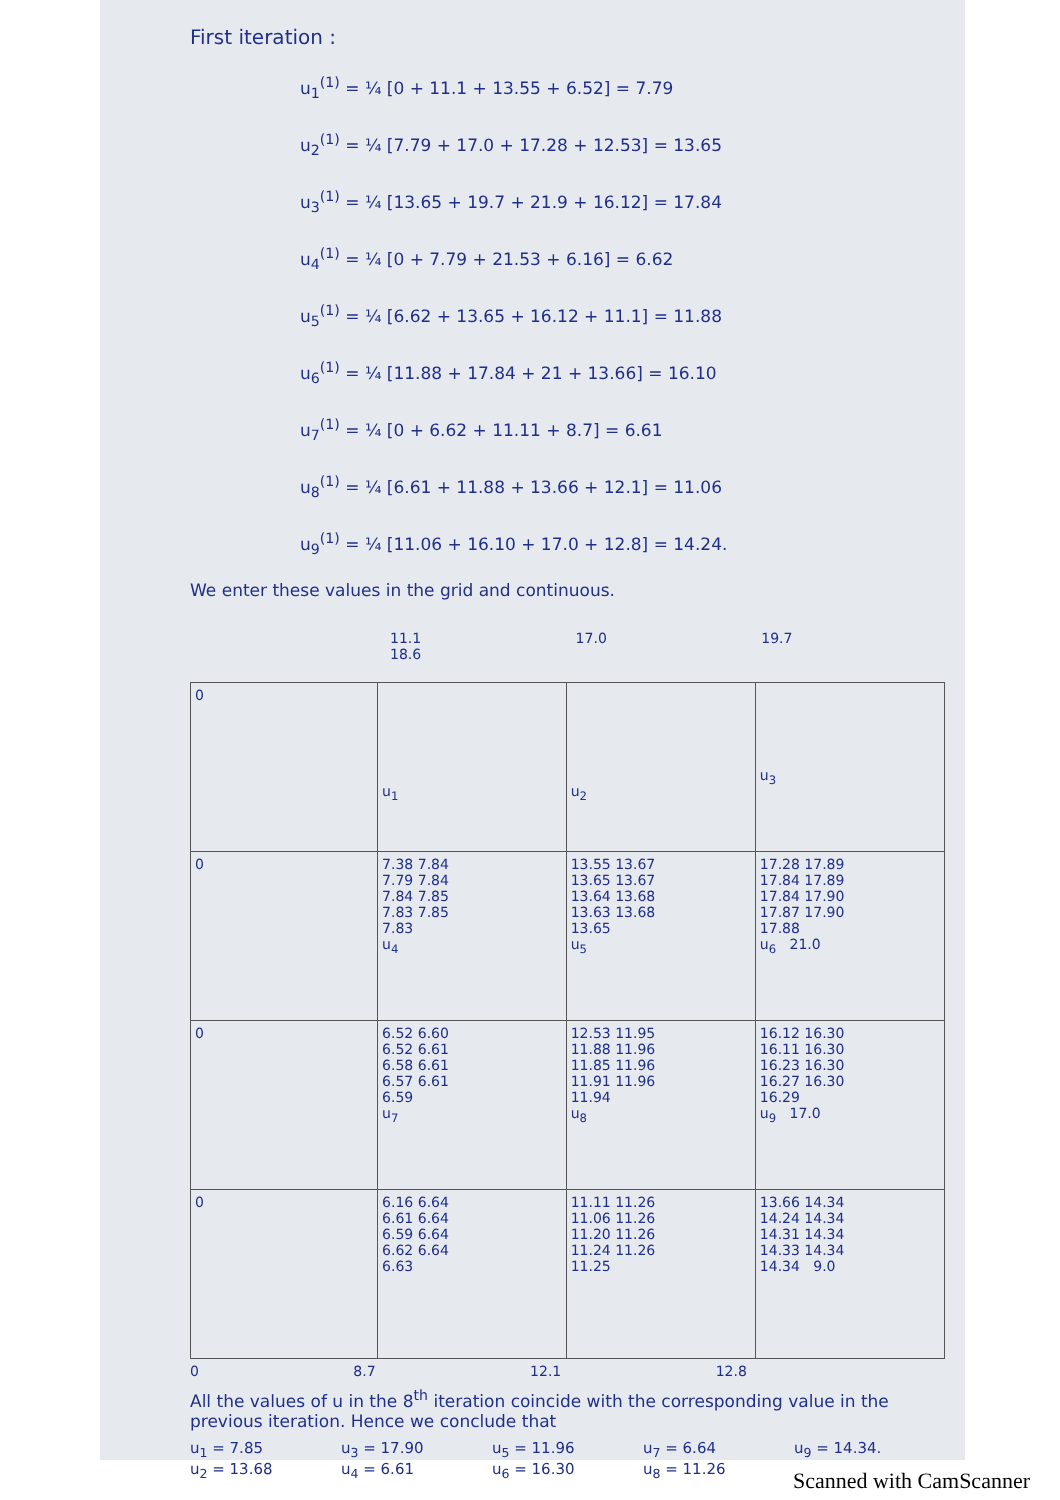First iteration :
u<sub>1</sub><sup>(1)</sup> = ¼ [0 + 11.1 + 13.55 + 6.52] = 7.79
u<sub>2</sub><sup>(1)</sup> = ¼ [7.79 + 17.0 + 17.28 + 12.53] = 13.65
u<sub>3</sub><sup>(1)</sup> = ¼ [13.65 + 19.7 + 21.9 + 16.12] = 17.84
u<sub>4</sub><sup>(1)</sup> = ¼ [0 + 7.79 + 21.53 + 6.16] = 6.62
u<sub>5</sub><sup>(1)</sup> = ¼ [6.62 + 13.65 + 16.12 + 11.1] = 11.88
u<sub>6</sub><sup>(1)</sup> = ¼ [11.88 + 17.84 + 21 + 13.66] = 16.10
u<sub>7</sub><sup>(1)</sup> = ¼ [0 + 6.62 + 11.11 + 8.7] = 6.61
u<sub>8</sub><sup>(1)</sup> = ¼ [6.61 + 11.88 + 13.66 + 12.1] = 11.06
u<sub>9</sub><sup>(1)</sup> = ¼ [11.06 + 16.10 + 17.0 + 12.8] = 14.24.
We enter these values in the grid and continuous.
11.1 17.0 19.7 18.6
| 0 | u<sub>1</sub> | u<sub>2</sub> | u<sub>3</sub> |
| 0 | 7.38 7.84 7.79 7.84 7.84 7.85 7.83 7.85 7.83 u<sub>4</sub> | 13.55 13.67 13.65 13.67 13.64 13.68 13.63 13.68 13.65 u<sub>5</sub> | 17.28 17.89 17.84 17.89 17.84 17.90 17.87 17.90 17.88 u<sub>6</sub> 21.0 |
| 0 | 6.52 6.60 6.52 6.61 6.58 6.61 6.57 6.61 6.59 u<sub>7</sub> | 12.53 11.95 11.88 11.96 11.85 11.96 11.91 11.96 11.94 u<sub>8</sub> | 16.12 16.30 16.11 16.30 16.23 16.30 16.27 16.30 16.29 u<sub>9</sub> 17.0 |
| 0 | 6.16 6.64 6.61 6.64 6.59 6.64 6.62 6.64 6.63 | 11.11 11.26 11.06 11.26 11.20 11.26 11.24 11.26 11.25 | 13.66 14.34 14.24 14.34 14.31 14.34 14.33 14.34 14.34 9.0 |
0 8.7 12.1 12.8
All the values of u in the 8<sup>th</sup> iteration coincide with the corresponding value in the previous iteration. Hence we conclude that
u<sub>1</sub> = 7.85 u<sub>3</sub> = 17.90 u<sub>5</sub> = 11.96 u<sub>7</sub> = 6.64 u<sub>9</sub> = 14.34. u<sub>2</sub> = 13.68 u<sub>4</sub> = 6.61 u<sub>6</sub> = 16.30 u<sub>8</sub> = 11.26
Scanned with CamScanner